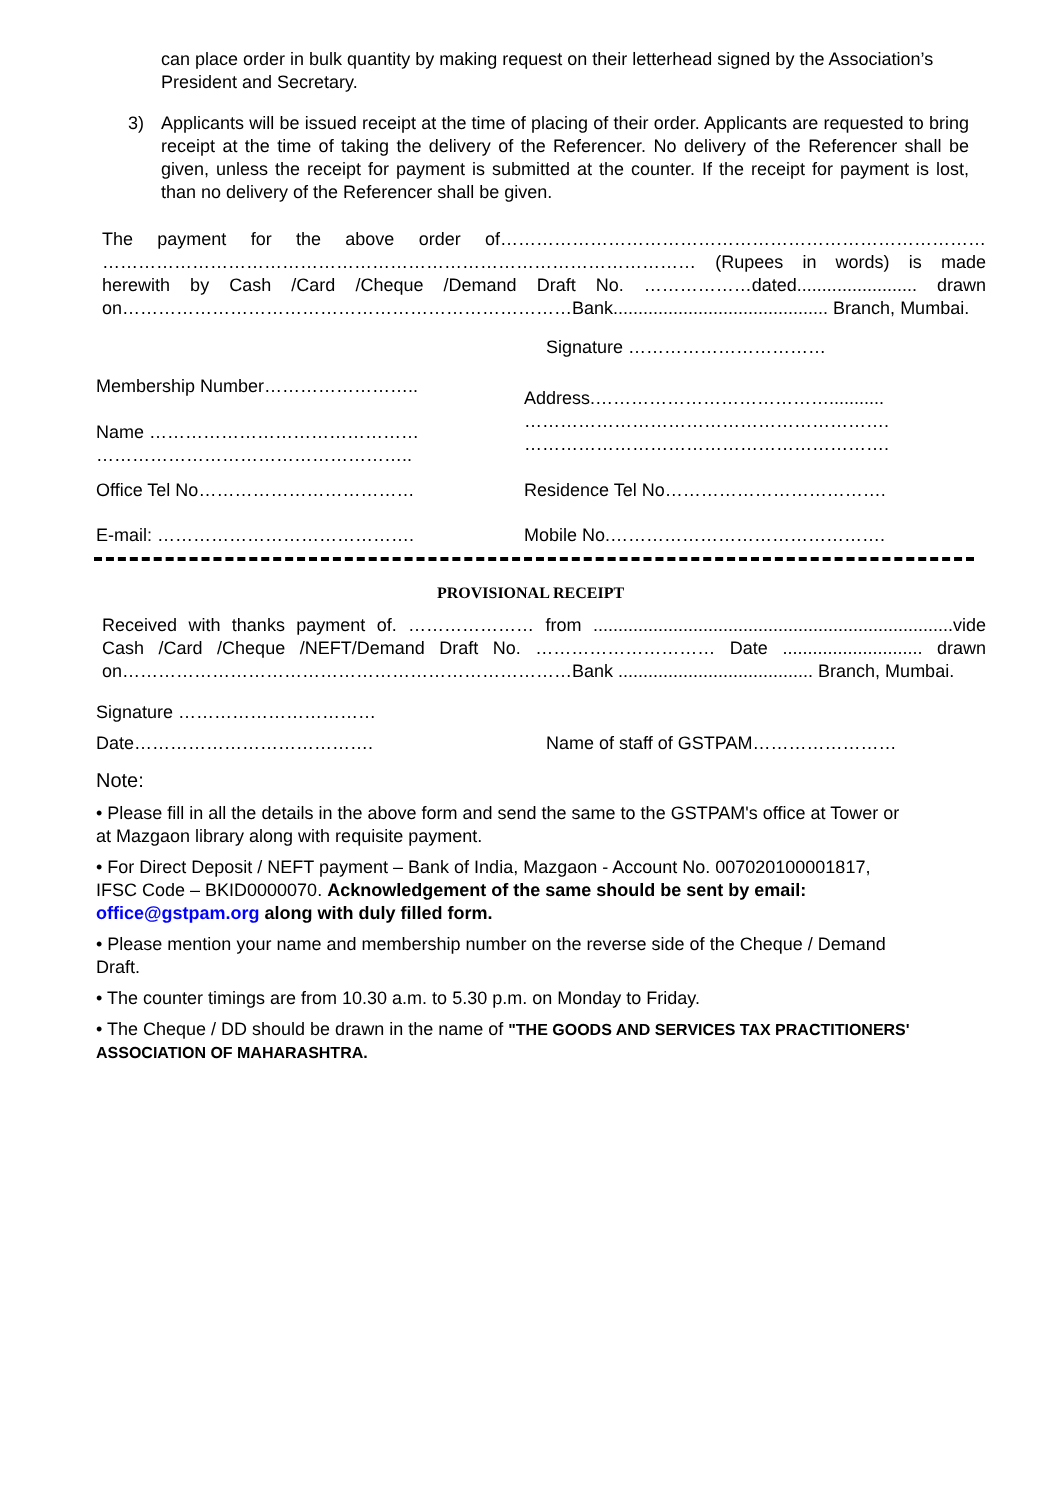can place order in bulk quantity by making request on their letterhead signed by the Association’s President and Secretary.
3) Applicants will be issued receipt at the time of placing of their order. Applicants are requested to bring receipt at the time of taking the delivery of the Referencer. No delivery of the Referencer shall be given, unless the receipt for payment is submitted at the counter. If the receipt for payment is lost, than no delivery of the Referencer shall be given.
The payment for the above order of……………………………………………………………………… ……………………………………………………………………………………… (Rupees in words) is made herewith by Cash /Card /Cheque /Demand Draft No. ………………dated........................ drawn on…………………………………………………………………Bank........................................... Branch, Mumbai.
Signature ……………………………
Membership Number……………………..
Name ………………………………………
……………………………………………..
Address.…………………………………...........
…………………………………………………….
…………………………………………………….
Office Tel No……………………………… Residence Tel No……………………………….
E-mail: ……………………………………. Mobile No.……………………………………….
PROVISIONAL RECEIPT
Received with thanks payment of. ………………… from ........................................................................vide Cash /Card /Cheque /NEFT/Demand Draft No. ………………………… Date ............................ drawn on…………………………………………………………………Bank ....................................... Branch, Mumbai.
Signature ……………………………
Date…………………………………. Name of staff of GSTPAM……………………
Note:
• Please fill in all the details in the above form and send the same to the GSTPAM's office at Tower or at Mazgaon library along with requisite payment.
• For Direct Deposit / NEFT payment – Bank of India, Mazgaon - Account No. 007020100001817, IFSC Code – BKID0000070. Acknowledgement of the same should be sent by email: office@gstpam.org along with duly filled form.
• Please mention your name and membership number on the reverse side of the Cheque / Demand Draft.
• The counter timings are from 10.30 a.m. to 5.30 p.m. on Monday to Friday.
• The Cheque / DD should be drawn in the name of "THE GOODS AND SERVICES TAX PRACTITIONERS' ASSOCIATION OF MAHARASHTRA.